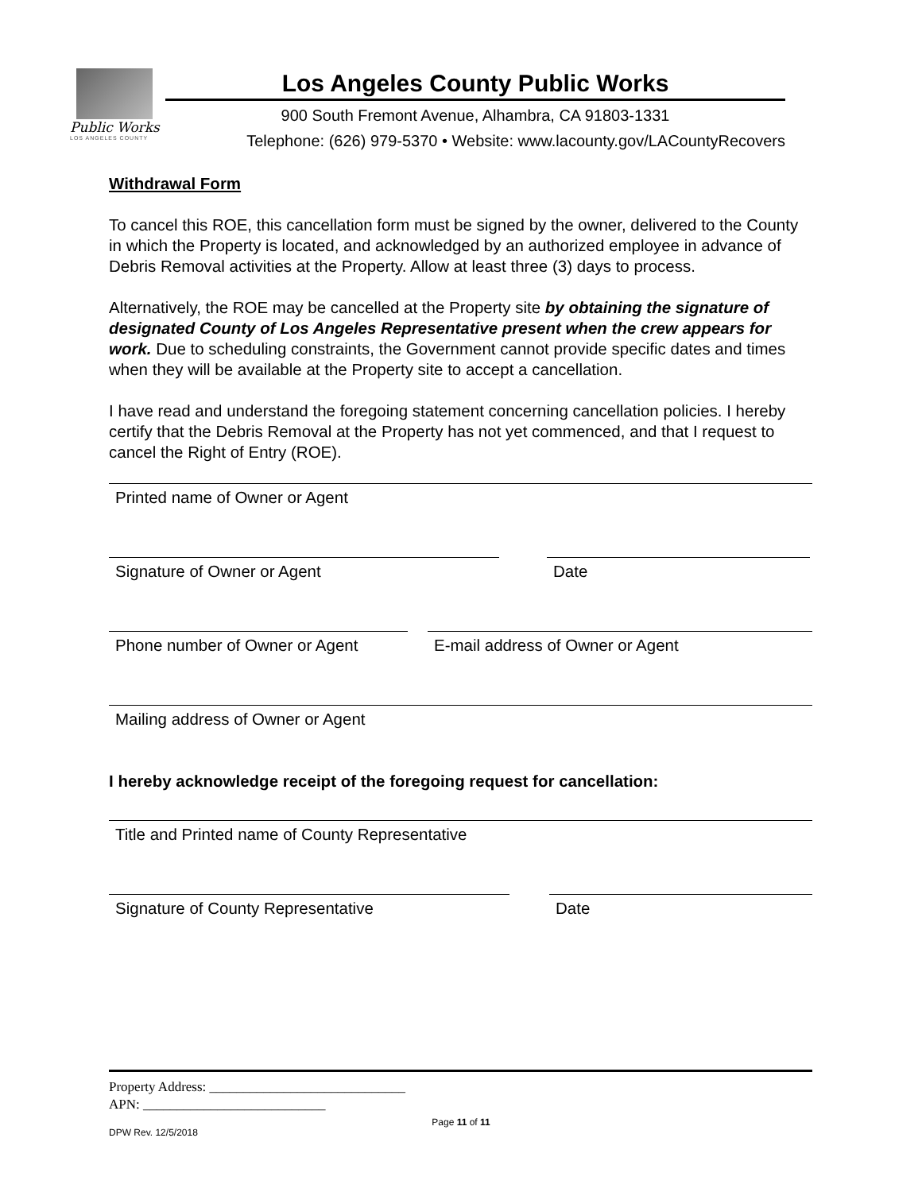Public Works
LOS ANGELES COUNTY
Los Angeles County Public Works
900 South Fremont Avenue, Alhambra, CA 91803-1331
Telephone: (626) 979-5370 • Website: www.lacounty.gov/LACountyRecovers
Withdrawal Form
To cancel this ROE, this cancellation form must be signed by the owner, delivered to the County in which the Property is located, and acknowledged by an authorized employee in advance of Debris Removal activities at the Property. Allow at least three (3) days to process.
Alternatively, the ROE may be cancelled at the Property site by obtaining the signature of designated County of Los Angeles Representative present when the crew appears for work. Due to scheduling constraints, the Government cannot provide specific dates and times when they will be available at the Property site to accept a cancellation.
I have read and understand the foregoing statement concerning cancellation policies. I hereby certify that the Debris Removal at the Property has not yet commenced, and that I request to cancel the Right of Entry (ROE).
Printed name of Owner or Agent
Signature of Owner or Agent Date
Phone number of Owner or Agent
E-mail address of Owner or Agent
Mailing address of Owner or Agent
I hereby acknowledge receipt of the foregoing request for cancellation:
Title and Printed name of County Representative
Signature of County Representative Date
Property Address: _____________________________
APN: ___________________________
Page 11 of 11
DPW Rev. 12/5/2018